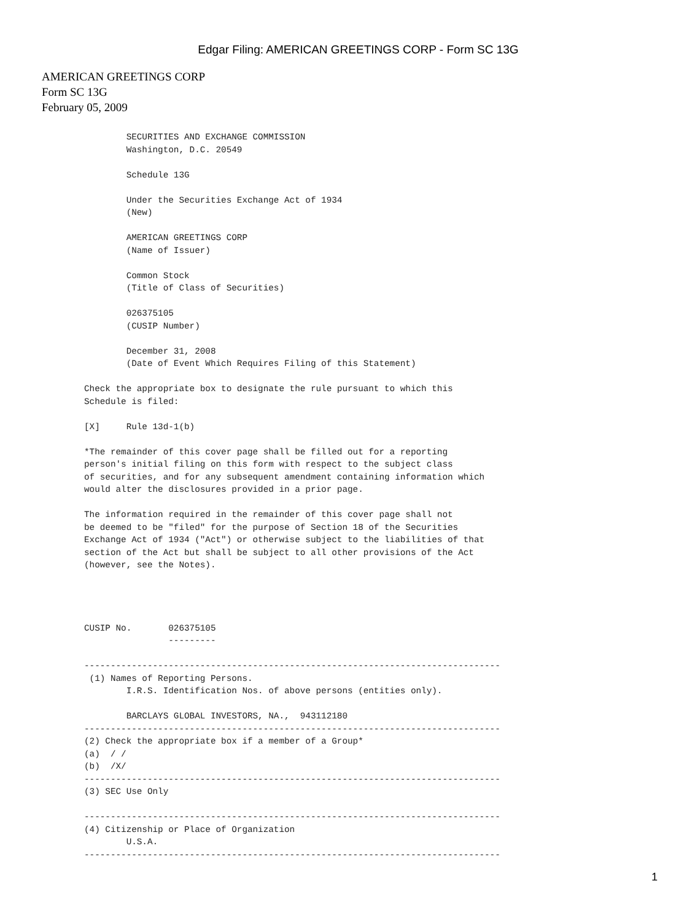Edgar Filing: AMERICAN GREETINGS CORP - Form SC 13G
AMERICAN GREETINGS CORP
Form SC 13G
February 05, 2009
        SECURITIES AND EXCHANGE COMMISSION
        Washington, D.C. 20549

        Schedule 13G

        Under the Securities Exchange Act of 1934
        (New)

        AMERICAN GREETINGS CORP
        (Name of Issuer)

        Common Stock
        (Title of Class of Securities)

        026375105
        (CUSIP Number)

        December 31, 2008
        (Date of Event Which Requires Filing of this Statement)

Check the appropriate box to designate the rule pursuant to which this
Schedule is filed:

[X]     Rule 13d-1(b)

*The remainder of this cover page shall be filled out for a reporting
person's initial filing on this form with respect to the subject class
of securities, and for any subsequent amendment containing information which
would alter the disclosures provided in a prior page.

The information required in the remainder of this cover page shall not
be deemed to be "filed" for the purpose of Section 18 of the Securities
Exchange Act of 1934 ("Act") or otherwise subject to the liabilities of that
section of the Act but shall be subject to all other provisions of the Act
(however, see the Notes).




CUSIP No.       026375105
                ---------

-------------------------------------------------------------------------------
 (1) Names of Reporting Persons.
        I.R.S. Identification Nos. of above persons (entities only).

        BARCLAYS GLOBAL INVESTORS, NA.,  943112180
-------------------------------------------------------------------------------
(2) Check the appropriate box if a member of a Group*
(a)  / /
(b)  /X/
-------------------------------------------------------------------------------
(3) SEC Use Only

-------------------------------------------------------------------------------
(4) Citizenship or Place of Organization
        U.S.A.
-------------------------------------------------------------------------------
1